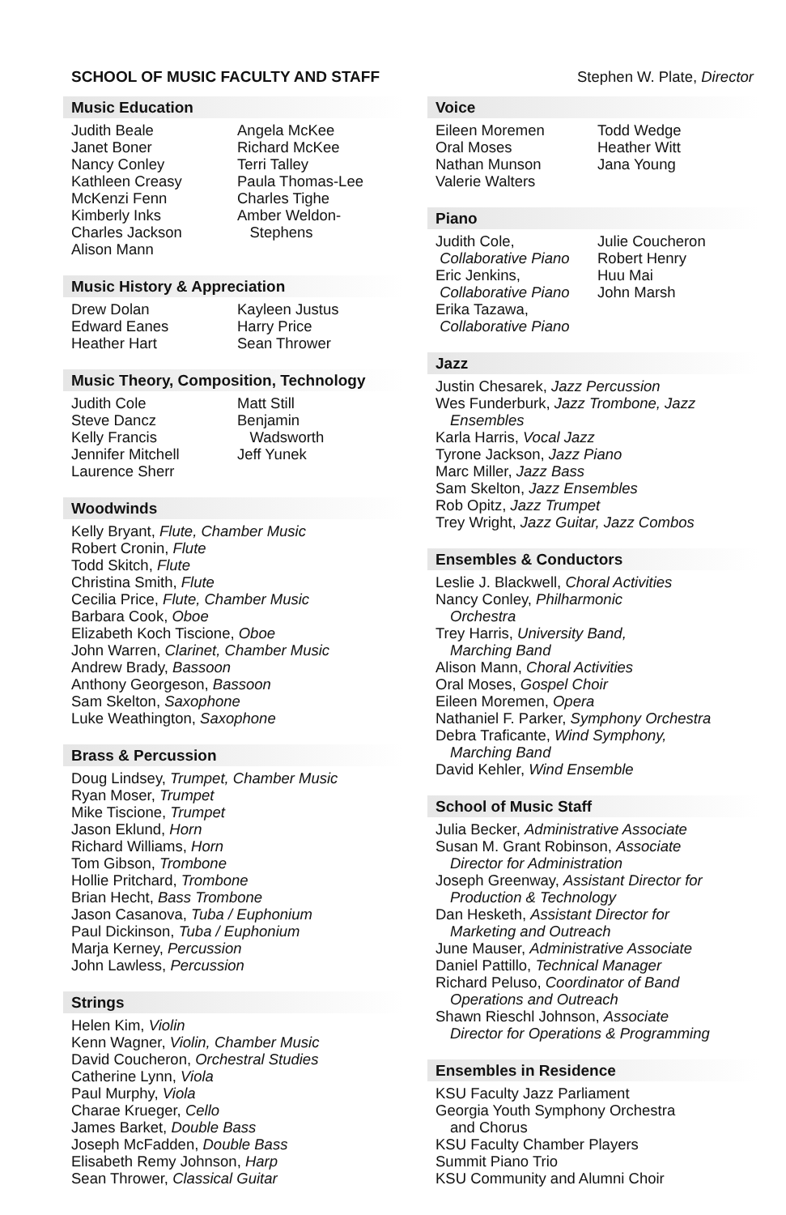SCHOOL OF MUSIC FACULTY AND STAFF Stephen W. Plate, Director
Music Education
Judith Beale
Janet Boner
Nancy Conley
Kathleen Creasy
McKenzi Fenn
Kimberly Inks
Charles Jackson
Alison Mann
Angela McKee
Richard McKee
Terri Talley
Paula Thomas-Lee
Charles Tighe
Amber Weldon-
Stephens
Music History & Appreciation
Drew Dolan
Edward Eanes
Heather Hart
Kayleen Justus
Harry Price
Sean Thrower
Music Theory, Composition, Technology
Judith Cole
Steve Dancz
Kelly Francis
Jennifer Mitchell
Laurence Sherr
Matt Still
Benjamin
Wadsworth
Jeff Yunek
Woodwinds
Kelly Bryant, Flute, Chamber Music
Robert Cronin, Flute
Todd Skitch, Flute
Christina Smith, Flute
Cecilia Price, Flute, Chamber Music
Barbara Cook, Oboe
Elizabeth Koch Tiscione, Oboe
John Warren, Clarinet, Chamber Music
Andrew Brady, Bassoon
Anthony Georgeson, Bassoon
Sam Skelton, Saxophone
Luke Weathington, Saxophone
Brass & Percussion
Doug Lindsey, Trumpet, Chamber Music
Ryan Moser, Trumpet
Mike Tiscione, Trumpet
Jason Eklund, Horn
Richard Williams, Horn
Tom Gibson, Trombone
Hollie Pritchard, Trombone
Brian Hecht, Bass Trombone
Jason Casanova, Tuba / Euphonium
Paul Dickinson, Tuba / Euphonium
Marja Kerney, Percussion
John Lawless, Percussion
Strings
Helen Kim, Violin
Kenn Wagner, Violin, Chamber Music
David Coucheron, Orchestral Studies
Catherine Lynn, Viola
Paul Murphy, Viola
Charae Krueger, Cello
James Barket, Double Bass
Joseph McFadden, Double Bass
Elisabeth Remy Johnson, Harp
Sean Thrower, Classical Guitar
Voice
Eileen Moremen
Oral Moses
Nathan Munson
Valerie Walters
Todd Wedge
Heather Witt
Jana Young
Piano
Judith Cole,
Collaborative Piano
Eric Jenkins,
Collaborative Piano
Erika Tazawa,
Collaborative Piano
Julie Coucheron
Robert Henry
Huu Mai
John Marsh
Jazz
Justin Chesarek, Jazz Percussion
Wes Funderburk, Jazz Trombone, Jazz
Ensembles
Karla Harris, Vocal Jazz
Tyrone Jackson, Jazz Piano
Marc Miller, Jazz Bass
Sam Skelton, Jazz Ensembles
Rob Opitz, Jazz Trumpet
Trey Wright, Jazz Guitar, Jazz Combos
Ensembles & Conductors
Leslie J. Blackwell, Choral Activities
Nancy Conley, Philharmonic
Orchestra
Trey Harris, University Band,
Marching Band
Alison Mann, Choral Activities
Oral Moses, Gospel Choir
Eileen Moremen, Opera
Nathaniel F. Parker, Symphony Orchestra
Debra Traficante, Wind Symphony,
Marching Band
David Kehler, Wind Ensemble
School of Music Staff
Julia Becker, Administrative Associate
Susan M. Grant Robinson, Associate
Director for Administration
Joseph Greenway, Assistant Director for
Production & Technology
Dan Hesketh, Assistant Director for
Marketing and Outreach
June Mauser, Administrative Associate
Daniel Pattillo, Technical Manager
Richard Peluso, Coordinator of Band
Operations and Outreach
Shawn Rieschl Johnson, Associate
Director for Operations & Programming
Ensembles in Residence
KSU Faculty Jazz Parliament
Georgia Youth Symphony Orchestra
and Chorus
KSU Faculty Chamber Players
Summit Piano Trio
KSU Community and Alumni Choir